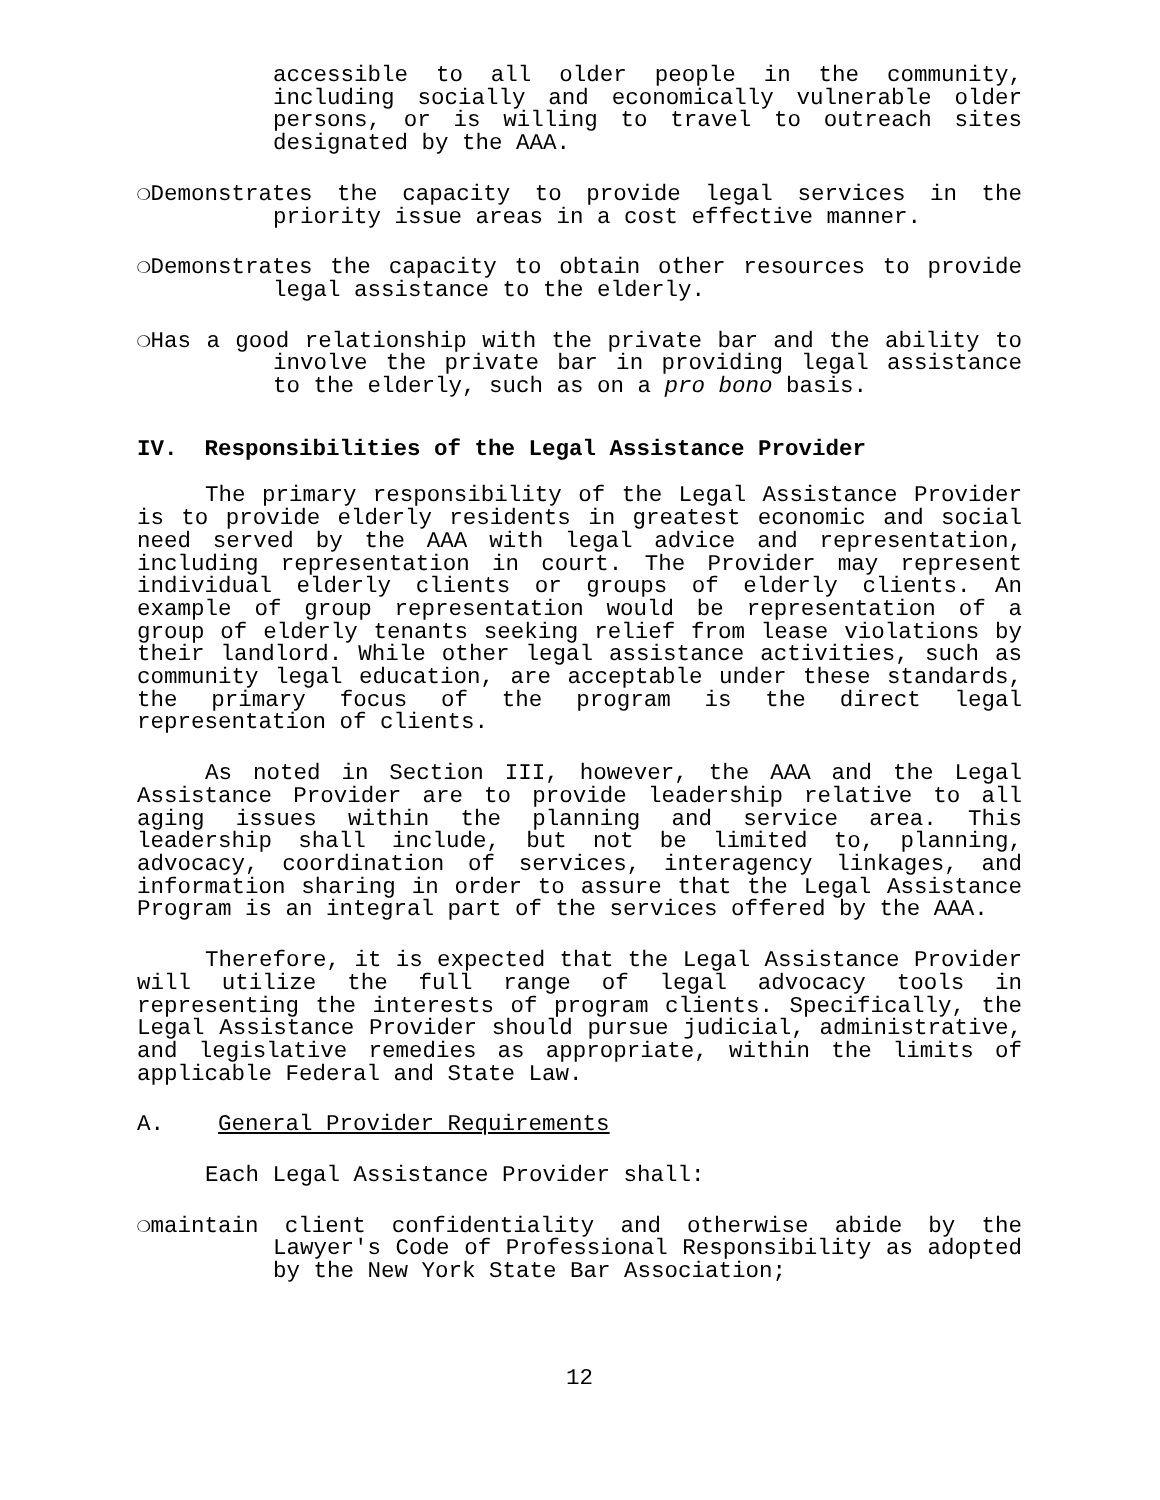accessible to all older people in the community, including socially and economically vulnerable older persons, or is willing to travel to outreach sites designated by the AAA.
❍Demonstrates the capacity to provide legal services in the priority issue areas in a cost effective manner.
❍Demonstrates the capacity to obtain other resources to provide legal assistance to the elderly.
❍Has a good relationship with the private bar and the ability to involve the private bar in providing legal assistance to the elderly, such as on a pro bono basis.
IV. Responsibilities of the Legal Assistance Provider
The primary responsibility of the Legal Assistance Provider is to provide elderly residents in greatest economic and social need served by the AAA with legal advice and representation, including representation in court. The Provider may represent individual elderly clients or groups of elderly clients. An example of group representation would be representation of a group of elderly tenants seeking relief from lease violations by their landlord. While other legal assistance activities, such as community legal education, are acceptable under these standards, the primary focus of the program is the direct legal representation of clients.
As noted in Section III, however, the AAA and the Legal Assistance Provider are to provide leadership relative to all aging issues within the planning and service area. This leadership shall include, but not be limited to, planning, advocacy, coordination of services, interagency linkages, and information sharing in order to assure that the Legal Assistance Program is an integral part of the services offered by the AAA.
Therefore, it is expected that the Legal Assistance Provider will utilize the full range of legal advocacy tools in representing the interests of program clients. Specifically, the Legal Assistance Provider should pursue judicial, administrative, and legislative remedies as appropriate, within the limits of applicable Federal and State Law.
A. General Provider Requirements
Each Legal Assistance Provider shall:
❍maintain client confidentiality and otherwise abide by the Lawyer's Code of Professional Responsibility as adopted by the New York State Bar Association;
12